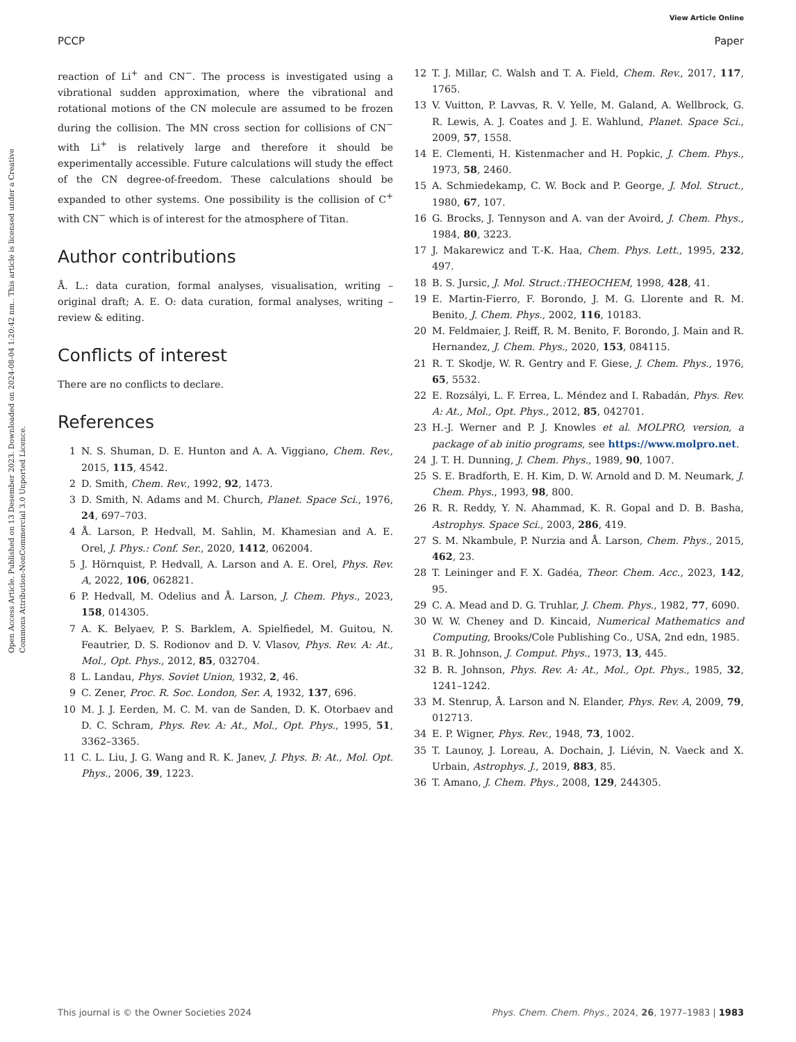View Article Online
PCCP Paper
Open Access Article. Published on 13 Desember 2023. Downloaded on 2024-08-04 1:20:42 nm.. This article is licensed under a Creative Commons Attribution-NonCommercial 3.0 Unported Licence.
reaction of Li<sup>+</sup> and CN<sup>−</sup>. The process is investigated using a vibrational sudden approximation, where the vibrational and rotational motions of the CN molecule are assumed to be frozen during the collision. The MN cross section for collisions of CN<sup>−</sup> with Li<sup>+</sup> is relatively large and therefore it should be experimentally accessible. Future calculations will study the effect of the CN degree-of-freedom. These calculations should be expanded to other systems. One possibility is the collision of C<sup>+</sup> with CN<sup>−</sup> which is of interest for the atmosphere of Titan.
Author contributions
Å. L.: data curation, formal analyses, visualisation, writing – original draft; A. E. O: data curation, formal analyses, writing – review & editing.
Conflicts of interest
There are no conflicts to declare.
References
1 N. S. Shuman, D. E. Hunton and A. A. Viggiano, Chem. Rev., 2015, 115, 4542.
2 D. Smith, Chem. Rev., 1992, 92, 1473.
3 D. Smith, N. Adams and M. Church, Planet. Space Sci., 1976, 24, 697–703.
4 Å. Larson, P. Hedvall, M. Sahlin, M. Khamesian and A. E. Orel, J. Phys.: Conf. Ser., 2020, 1412, 062004.
5 J. Hörnquist, P. Hedvall, A. Larson and A. E. Orel, Phys. Rev. A, 2022, 106, 062821.
6 P. Hedvall, M. Odelius and Å. Larson, J. Chem. Phys., 2023, 158, 014305.
7 A. K. Belyaev, P. S. Barklem, A. Spielfiedel, M. Guitou, N. Feautrier, D. S. Rodionov and D. V. Vlasov, Phys. Rev. A: At., Mol., Opt. Phys., 2012, 85, 032704.
8 L. Landau, Phys. Soviet Union, 1932, 2, 46.
9 C. Zener, Proc. R. Soc. London, Ser. A, 1932, 137, 696.
10 M. J. J. Eerden, M. C. M. van de Sanden, D. K. Otorbaev and D. C. Schram, Phys. Rev. A: At., Mol., Opt. Phys., 1995, 51, 3362–3365.
11 C. L. Liu, J. G. Wang and R. K. Janev, J. Phys. B: At., Mol. Opt. Phys., 2006, 39, 1223.
12 T. J. Millar, C. Walsh and T. A. Field, Chem. Rev., 2017, 117, 1765.
13 V. Vuitton, P. Lavvas, R. V. Yelle, M. Galand, A. Wellbrock, G. R. Lewis, A. J. Coates and J. E. Wahlund, Planet. Space Sci., 2009, 57, 1558.
14 E. Clementi, H. Kistenmacher and H. Popkic, J. Chem. Phys., 1973, 58, 2460.
15 A. Schmiedekamp, C. W. Bock and P. George, J. Mol. Struct., 1980, 67, 107.
16 G. Brocks, J. Tennyson and A. van der Avoird, J. Chem. Phys., 1984, 80, 3223.
17 J. Makarewicz and T.-K. Haa, Chem. Phys. Lett., 1995, 232, 497.
18 B. S. Jursic, J. Mol. Struct.:THEOCHEM, 1998, 428, 41.
19 E. Martin-Fierro, F. Borondo, J. M. G. Llorente and R. M. Benito, J. Chem. Phys., 2002, 116, 10183.
20 M. Feldmaier, J. Reiff, R. M. Benito, F. Borondo, J. Main and R. Hernandez, J. Chem. Phys., 2020, 153, 084115.
21 R. T. Skodje, W. R. Gentry and F. Giese, J. Chem. Phys., 1976, 65, 5532.
22 E. Rozsályi, L. F. Errea, L. Méndez and I. Rabadán, Phys. Rev. A: At., Mol., Opt. Phys., 2012, 85, 042701.
23 H.-J. Werner and P. J. Knowles et al. MOLPRO, version, a package of ab initio programs, see https://www.molpro.net.
24 J. T. H. Dunning, J. Chem. Phys., 1989, 90, 1007.
25 S. E. Bradforth, E. H. Kim, D. W. Arnold and D. M. Neumark, J. Chem. Phys., 1993, 98, 800.
26 R. R. Reddy, Y. N. Ahammad, K. R. Gopal and D. B. Basha, Astrophys. Space Sci., 2003, 286, 419.
27 S. M. Nkambule, P. Nurzia and Å. Larson, Chem. Phys., 2015, 462, 23.
28 T. Leininger and F. X. Gadéa, Theor. Chem. Acc., 2023, 142, 95.
29 C. A. Mead and D. G. Truhlar, J. Chem. Phys., 1982, 77, 6090.
30 W. W. Cheney and D. Kincaid, Numerical Mathematics and Computing, Brooks/Cole Publishing Co., USA, 2nd edn, 1985.
31 B. R. Johnson, J. Comput. Phys., 1973, 13, 445.
32 B. R. Johnson, Phys. Rev. A: At., Mol., Opt. Phys., 1985, 32, 1241–1242.
33 M. Stenrup, Å. Larson and N. Elander, Phys. Rev. A, 2009, 79, 012713.
34 E. P. Wigner, Phys. Rev., 1948, 73, 1002.
35 T. Launoy, J. Loreau, A. Dochain, J. Liévin, N. Vaeck and X. Urbain, Astrophys. J., 2019, 883, 85.
36 T. Amano, J. Chem. Phys., 2008, 129, 244305.
This journal is © the Owner Societies 2024 Phys. Chem. Chem. Phys., 2024, 26, 1977–1983 | 1983